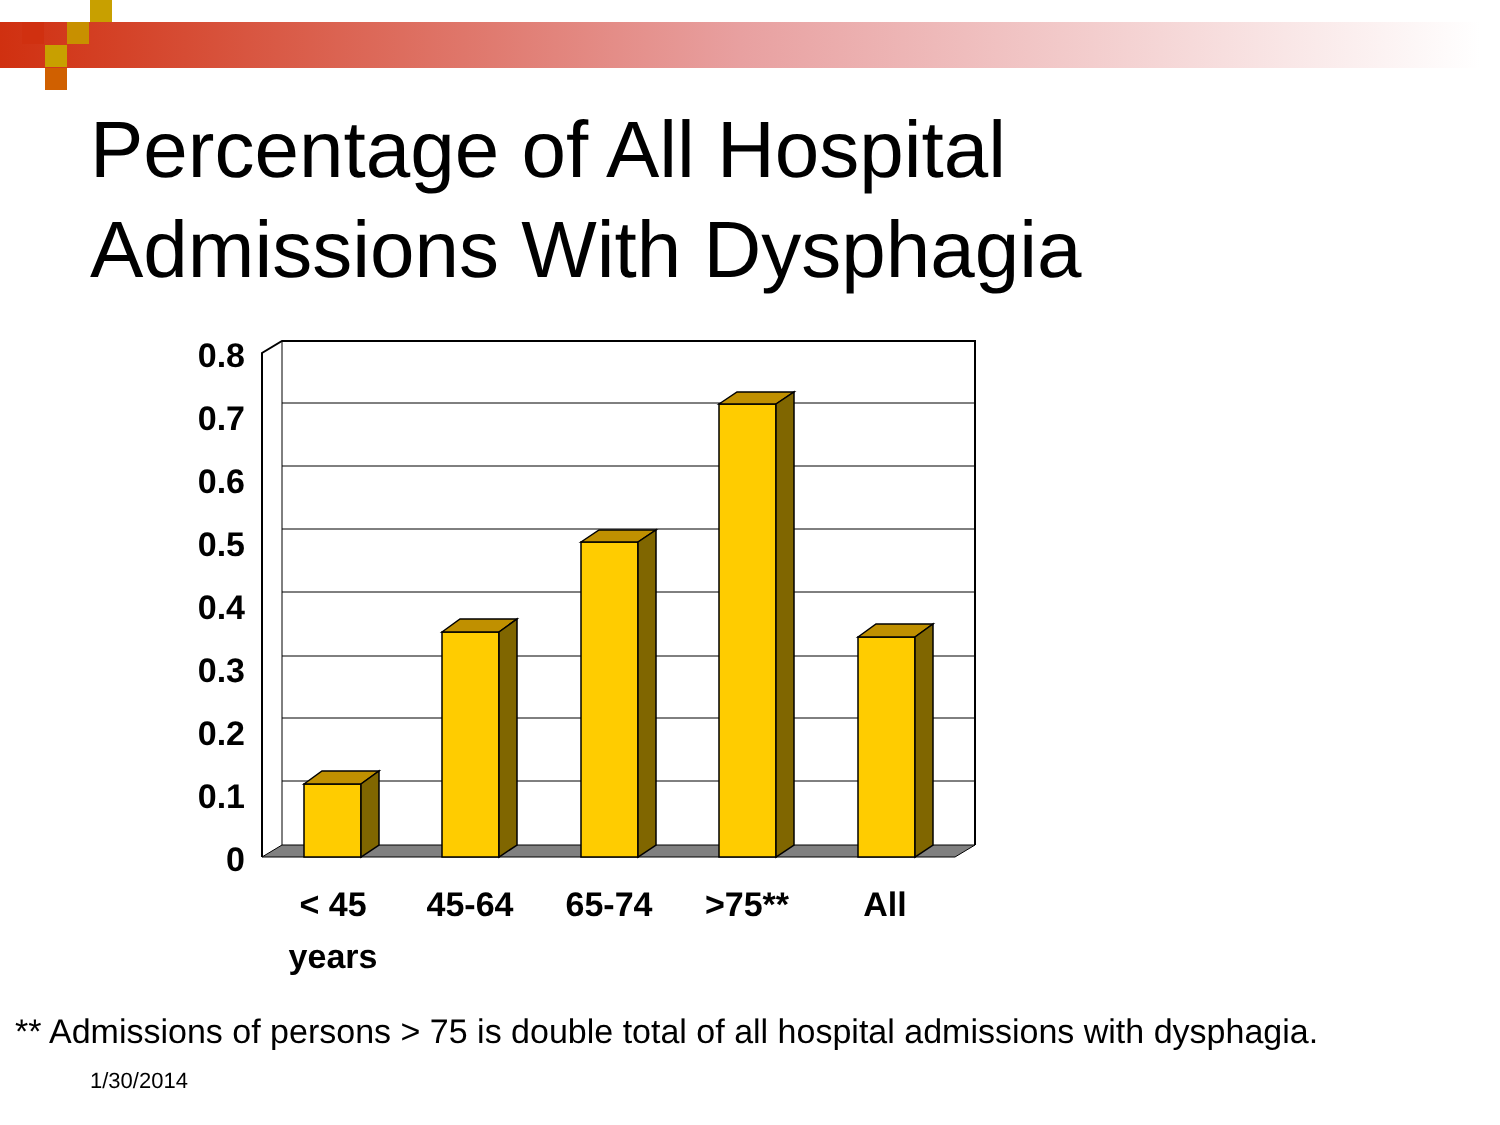Percentage of All Hospital
Admissions With Dysphagia
0.8
0.7
0.6
0.5
0.4
0.3
0.2
0.1
0
< 45
years
45-64
65-74
>75**
All
** Admissions of persons > 75 is double total of all hospital admissions with dysphagia.
1/30/2014